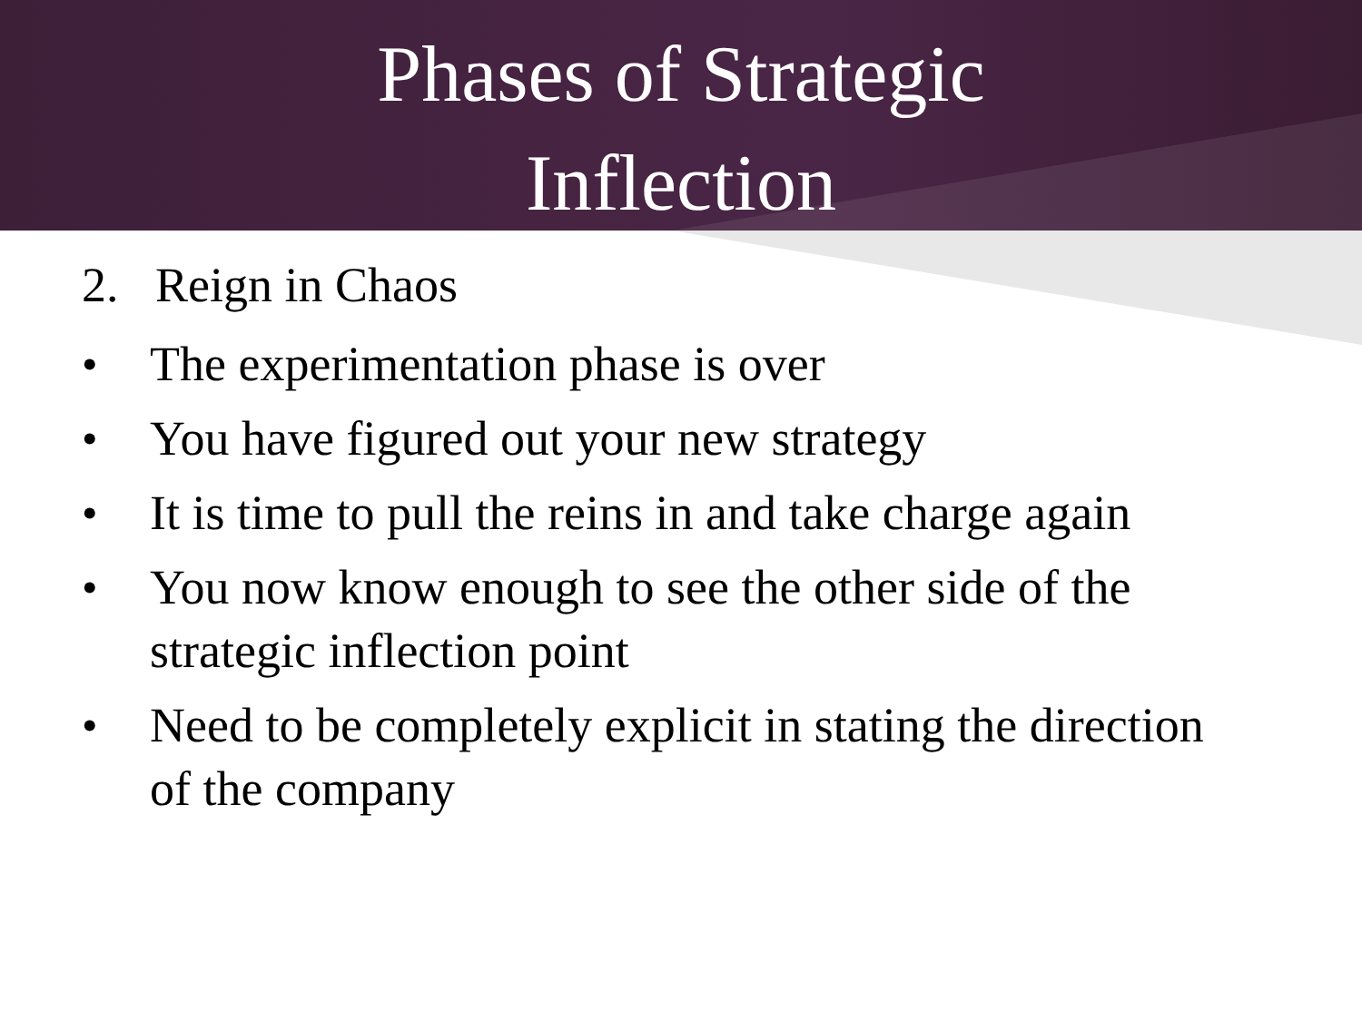Phases of Strategic Inflection
2. Reign in Chaos
• The experimentation phase is over
• You have figured out your new strategy
• It is time to pull the reins in and take charge again
• You now know enough to see the other side of the strategic inflection point
• Need to be completely explicit in stating the direction of the company